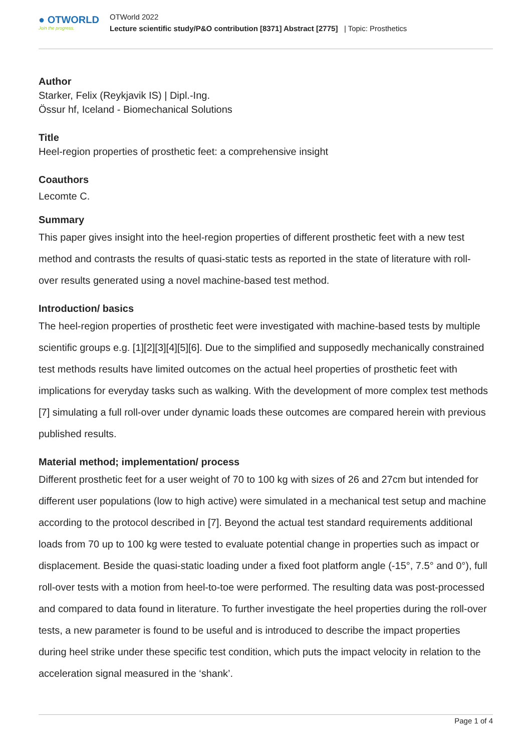● OTWORLD
Join the progress.
OTWorld 2022
Lecture scientific study/P&O contribution [8371] Abstract [2775] | Topic: Prosthetics
Author
Starker, Felix (Reykjavik IS) | Dipl.-Ing.
Össur hf, Iceland - Biomechanical Solutions
Title
Heel-region properties of prosthetic feet: a comprehensive insight
Coauthors
Lecomte C.
Summary
This paper gives insight into the heel-region properties of different prosthetic feet with a new test method and contrasts the results of quasi-static tests as reported in the state of literature with roll-over results generated using a novel machine-based test method.
Introduction/ basics
The heel-region properties of prosthetic feet were investigated with machine-based tests by multiple scientific groups e.g. [1][2][3][4][5][6]. Due to the simplified and supposedly mechanically constrained test methods results have limited outcomes on the actual heel properties of prosthetic feet with implications for everyday tasks such as walking. With the development of more complex test methods [7] simulating a full roll-over under dynamic loads these outcomes are compared herein with previous published results.
Material method; implementation/ process
Different prosthetic feet for a user weight of 70 to 100 kg with sizes of 26 and 27cm but intended for different user populations (low to high active) were simulated in a mechanical test setup and machine according to the protocol described in [7]. Beyond the actual test standard requirements additional loads from 70 up to 100 kg were tested to evaluate potential change in properties such as impact or displacement. Beside the quasi-static loading under a fixed foot platform angle (-15°, 7.5° and 0°), full roll-over tests with a motion from heel-to-toe were performed. The resulting data was post-processed and compared to data found in literature. To further investigate the heel properties during the roll-over tests, a new parameter is found to be useful and is introduced to describe the impact properties during heel strike under these specific test condition, which puts the impact velocity in relation to the acceleration signal measured in the ‘shank’.
Page 1 of 4